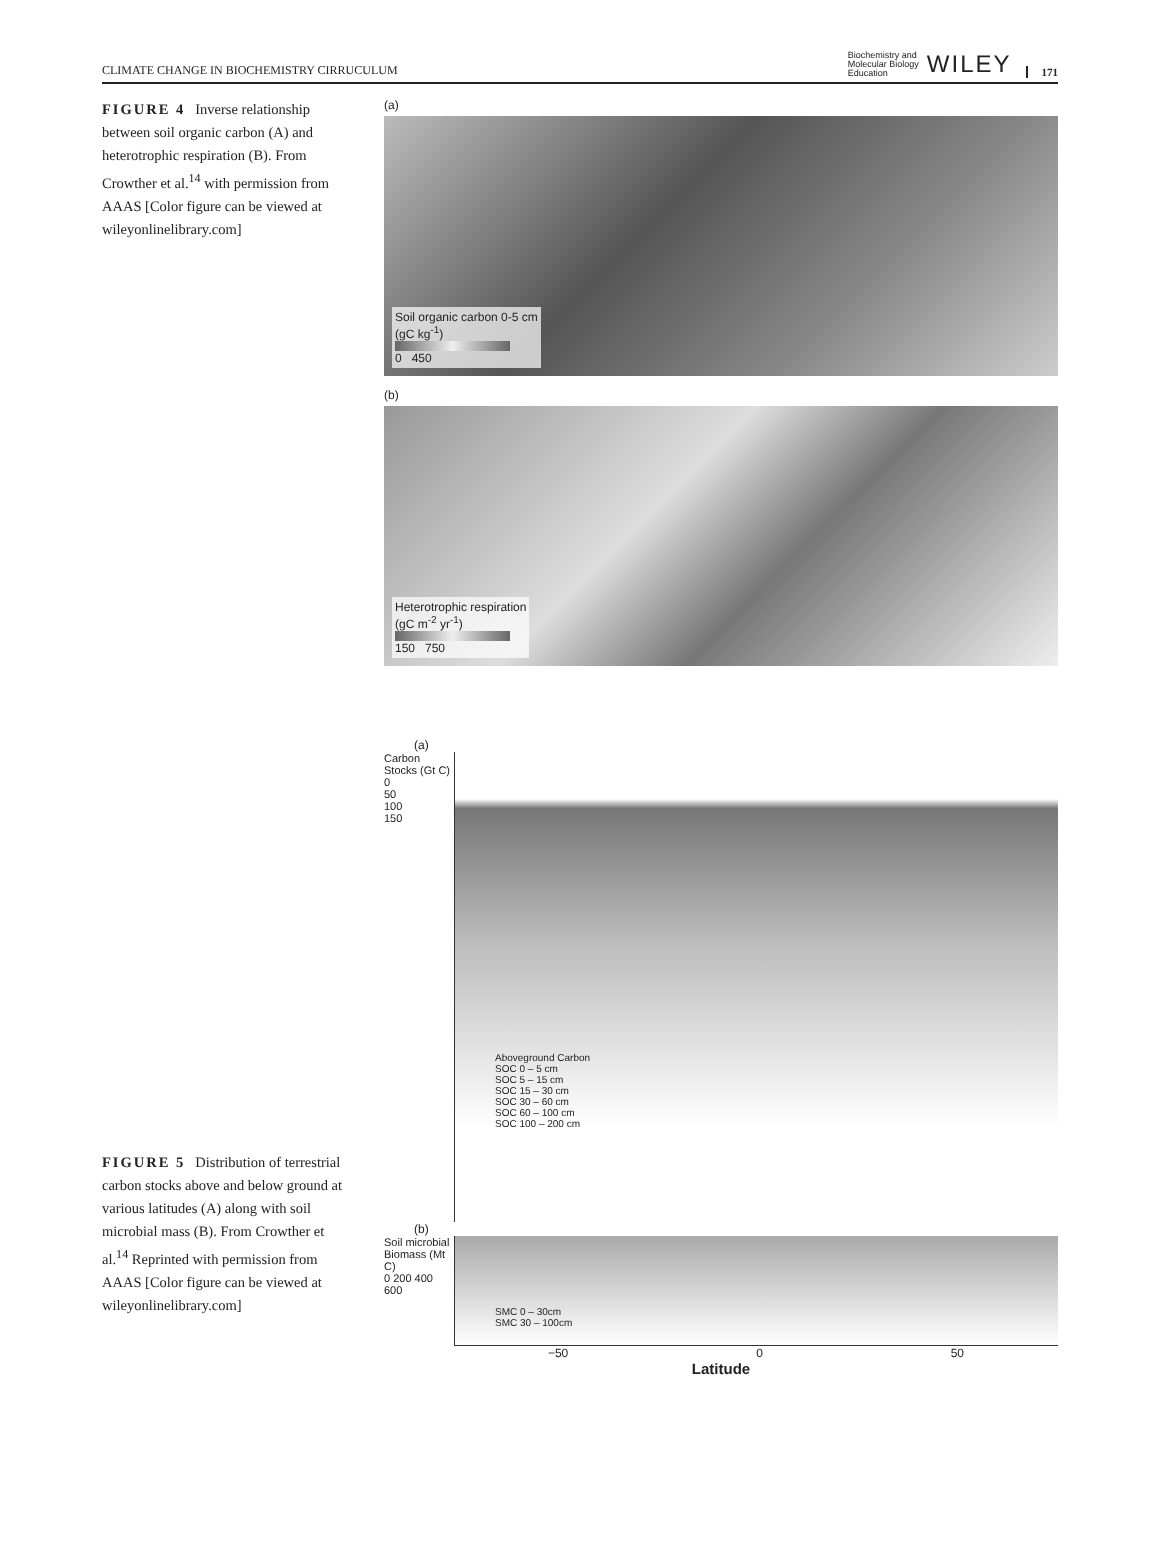CLIMATE CHANGE IN BIOCHEMISTRY CIRRUCULUM Biochemistry and
Molecular Biology
Education WILEY 171
FIGURE 4 Inverse relationship between soil organic carbon (A) and heterotrophic respiration (B). From Crowther et al.<sup>14</sup> with permission from AAAS [Color figure can be viewed at wileyonlinelibrary.com]
(a)
Soil organic carbon 0-5 cm
(gC kg<sup>-1</sup>)
0 450
(b)
Heterotrophic respiration
(gC m<sup>-2</sup> yr<sup>-1</sup>)
150 750
FIGURE 5 Distribution of terrestrial carbon stocks above and below ground at various latitudes (A) along with soil microbial mass (B). From Crowther et al.<sup>14</sup> Reprinted with permission from AAAS [Color figure can be viewed at wileyonlinelibrary.com]
(a)
Carbon Stocks (Gt C)
0
50
100
150
Aboveground Carbon
SOC 0 – 5 cm
SOC 5 – 15 cm
SOC 15 – 30 cm
SOC 30 – 60 cm
SOC 60 – 100 cm
SOC 100 – 200 cm
(b)
Soil microbial Biomass (Mt C)
0 200 400 600
SMC 0 – 30cm
SMC 30 – 100cm
−50 0 50
Latitude